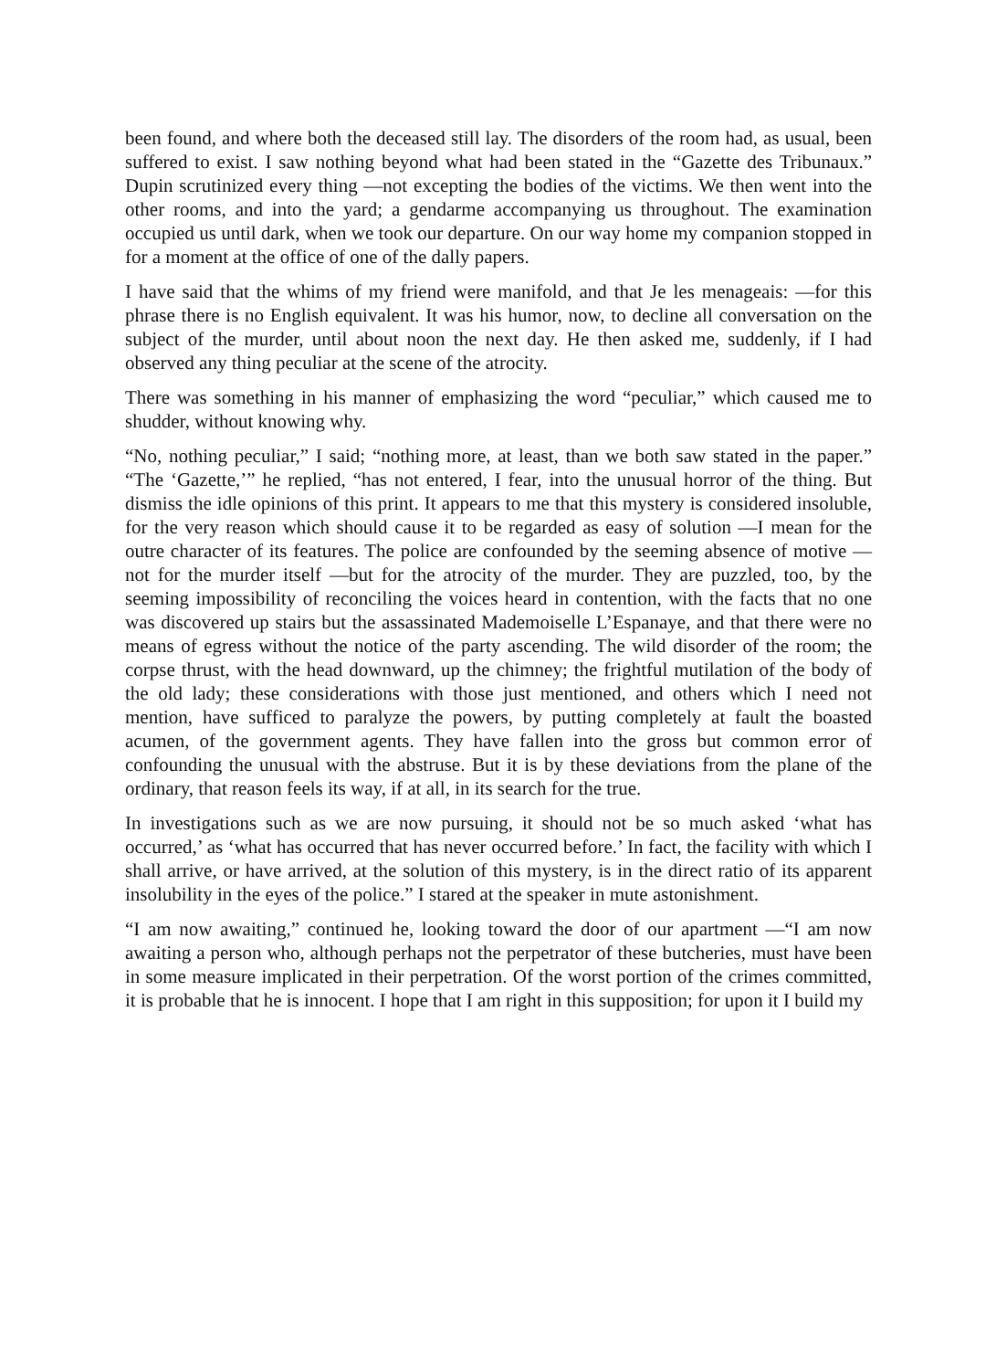been found, and where both the deceased still lay. The disorders of the room had, as usual, been suffered to exist. I saw nothing beyond what had been stated in the “Gazette des Tribunaux.” Dupin scrutinized every thing —not excepting the bodies of the victims. We then went into the other rooms, and into the yard; a gendarme accompanying us throughout. The examination occupied us until dark, when we took our departure. On our way home my companion stopped in for a moment at the office of one of the dally papers.
I have said that the whims of my friend were manifold, and that Je les menageais: —for this phrase there is no English equivalent. It was his humor, now, to decline all conversation on the subject of the murder, until about noon the next day. He then asked me, suddenly, if I had observed any thing peculiar at the scene of the atrocity.
There was something in his manner of emphasizing the word “peculiar,” which caused me to shudder, without knowing why.
“No, nothing peculiar,” I said; “nothing more, at least, than we both saw stated in the paper.” “The ‘Gazette,’” he replied, “has not entered, I fear, into the unusual horror of the thing. But dismiss the idle opinions of this print. It appears to me that this mystery is considered insoluble, for the very reason which should cause it to be regarded as easy of solution —I mean for the outre character of its features. The police are confounded by the seeming absence of motive —not for the murder itself —but for the atrocity of the murder. They are puzzled, too, by the seeming impossibility of reconciling the voices heard in contention, with the facts that no one was discovered up stairs but the assassinated Mademoiselle L’Espanaye, and that there were no means of egress without the notice of the party ascending. The wild disorder of the room; the corpse thrust, with the head downward, up the chimney; the frightful mutilation of the body of the old lady; these considerations with those just mentioned, and others which I need not mention, have sufficed to paralyze the powers, by putting completely at fault the boasted acumen, of the government agents. They have fallen into the gross but common error of confounding the unusual with the abstruse. But it is by these deviations from the plane of the ordinary, that reason feels its way, if at all, in its search for the true.
In investigations such as we are now pursuing, it should not be so much asked ‘what has occurred,’ as ‘what has occurred that has never occurred before.’ In fact, the facility with which I shall arrive, or have arrived, at the solution of this mystery, is in the direct ratio of its apparent insolubility in the eyes of the police.” I stared at the speaker in mute astonishment.
“I am now awaiting,” continued he, looking toward the door of our apartment —“I am now awaiting a person who, although perhaps not the perpetrator of these butcheries, must have been in some measure implicated in their perpetration. Of the worst portion of the crimes committed, it is probable that he is innocent. I hope that I am right in this supposition; for upon it I build my